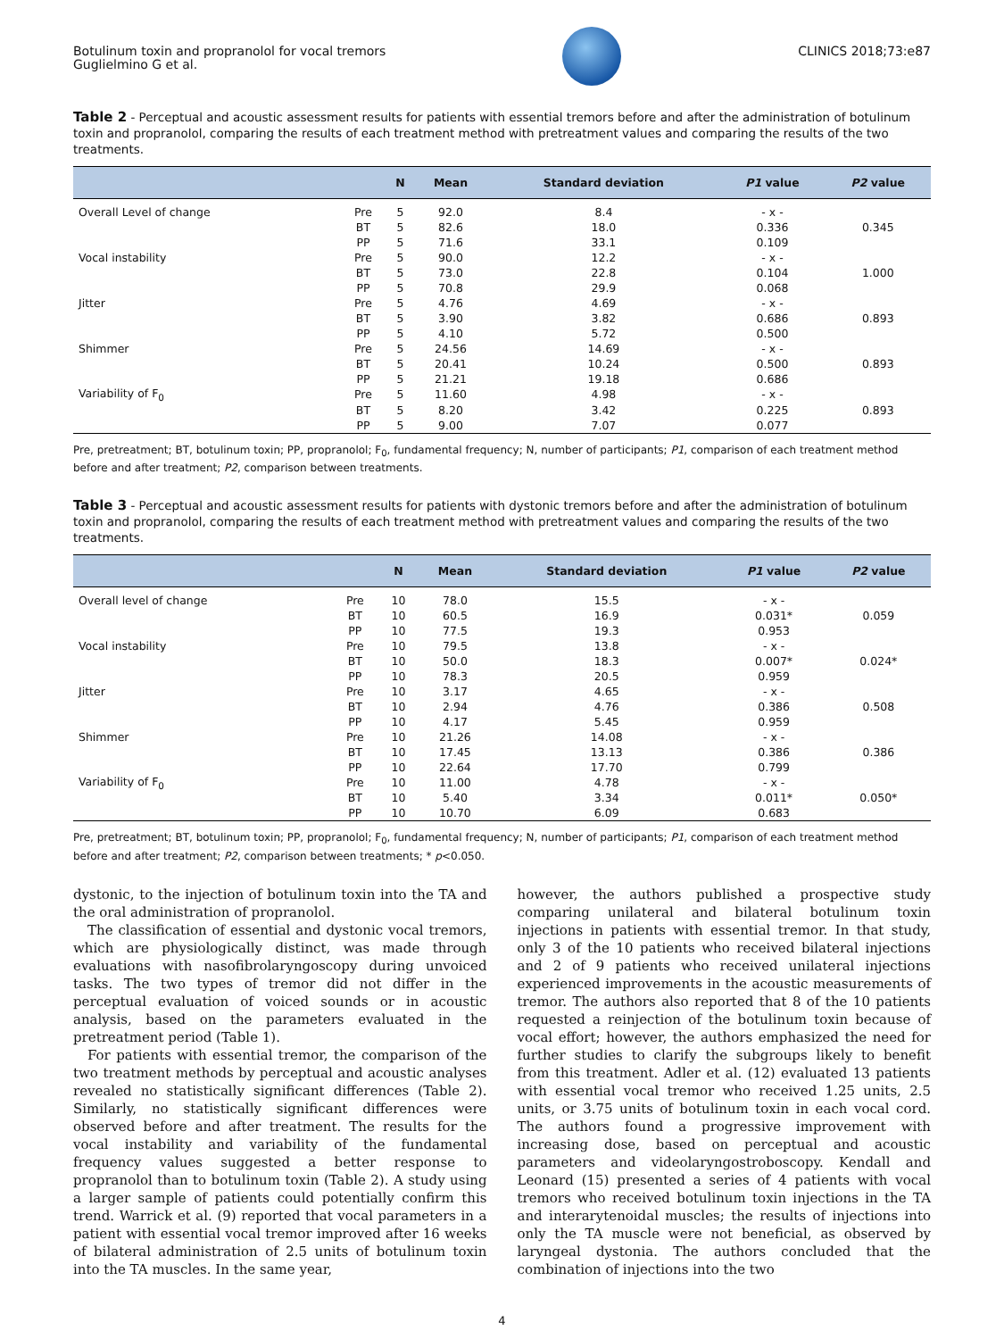Botulinum toxin and propranolol for vocal tremors
Guglielmino G et al.
CLINICS 2018;73:e87
Table 2 - Perceptual and acoustic assessment results for patients with essential tremors before and after the administration of botulinum toxin and propranolol, comparing the results of each treatment method with pretreatment values and comparing the results of the two treatments.
| | | N | Mean | Standard deviation | P1 value | P2 value |
| --- | --- | --- | --- | --- | --- | --- |
| Overall Level of change | Pre | 5 | 92.0 | 8.4 | - x - | |
| | BT | 5 | 82.6 | 18.0 | 0.336 | 0.345 |
| | PP | 5 | 71.6 | 33.1 | 0.109 | |
| Vocal instability | Pre | 5 | 90.0 | 12.2 | - x - | |
| | BT | 5 | 73.0 | 22.8 | 0.104 | 1.000 |
| | PP | 5 | 70.8 | 29.9 | 0.068 | |
| Jitter | Pre | 5 | 4.76 | 4.69 | - x - | |
| | BT | 5 | 3.90 | 3.82 | 0.686 | 0.893 |
| | PP | 5 | 4.10 | 5.72 | 0.500 | |
| Shimmer | Pre | 5 | 24.56 | 14.69 | - x - | |
| | BT | 5 | 20.41 | 10.24 | 0.500 | 0.893 |
| | PP | 5 | 21.21 | 19.18 | 0.686 | |
| Variability of F<sub>0</sub> | Pre | 5 | 11.60 | 4.98 | - x - | |
| | BT | 5 | 8.20 | 3.42 | 0.225 | 0.893 |
| | PP | 5 | 9.00 | 7.07 | 0.077 | |
Pre, pretreatment; BT, botulinum toxin; PP, propranolol; F<sub>0</sub>, fundamental frequency; N, number of participants; P1, comparison of each treatment method before and after treatment; P2, comparison between treatments.
Table 3 - Perceptual and acoustic assessment results for patients with dystonic tremors before and after the administration of botulinum toxin and propranolol, comparing the results of each treatment method with pretreatment values and comparing the results of the two treatments.
| | | N | Mean | Standard deviation | P1 value | P2 value |
| --- | --- | --- | --- | --- | --- | --- |
| Overall level of change | Pre | 10 | 78.0 | 15.5 | - x - | |
| | BT | 10 | 60.5 | 16.9 | 0.031* | 0.059 |
| | PP | 10 | 77.5 | 19.3 | 0.953 | |
| Vocal instability | Pre | 10 | 79.5 | 13.8 | - x - | |
| | BT | 10 | 50.0 | 18.3 | 0.007* | 0.024* |
| | PP | 10 | 78.3 | 20.5 | 0.959 | |
| Jitter | Pre | 10 | 3.17 | 4.65 | - x - | |
| | BT | 10 | 2.94 | 4.76 | 0.386 | 0.508 |
| | PP | 10 | 4.17 | 5.45 | 0.959 | |
| Shimmer | Pre | 10 | 21.26 | 14.08 | - x - | |
| | BT | 10 | 17.45 | 13.13 | 0.386 | 0.386 |
| | PP | 10 | 22.64 | 17.70 | 0.799 | |
| Variability of F<sub>0</sub> | Pre | 10 | 11.00 | 4.78 | - x - | |
| | BT | 10 | 5.40 | 3.34 | 0.011* | 0.050* |
| | PP | 10 | 10.70 | 6.09 | 0.683 | |
Pre, pretreatment; BT, botulinum toxin; PP, propranolol; F<sub>0</sub>, fundamental frequency; N, number of participants; P1, comparison of each treatment method before and after treatment; P2, comparison between treatments; * p<0.050.
dystonic, to the injection of botulinum toxin into the TA and the oral administration of propranolol.
The classification of essential and dystonic vocal tremors, which are physiologically distinct, was made through evaluations with nasofibrolaryngoscopy during unvoiced tasks. The two types of tremor did not differ in the perceptual evaluation of voiced sounds or in acoustic analysis, based on the parameters evaluated in the pretreatment period (Table 1).
For patients with essential tremor, the comparison of the two treatment methods by perceptual and acoustic analyses revealed no statistically significant differences (Table 2). Similarly, no statistically significant differences were observed before and after treatment. The results for the vocal instability and variability of the fundamental frequency values suggested a better response to propranolol than to botulinum toxin (Table 2). A study using a larger sample of patients could potentially confirm this trend. Warrick et al. (9) reported that vocal parameters in a patient with essential vocal tremor improved after 16 weeks of bilateral administration of 2.5 units of botulinum toxin into the TA muscles. In the same year,
however, the authors published a prospective study comparing unilateral and bilateral botulinum toxin injections in patients with essential tremor. In that study, only 3 of the 10 patients who received bilateral injections and 2 of 9 patients who received unilateral injections experienced improvements in the acoustic measurements of tremor. The authors also reported that 8 of the 10 patients requested a reinjection of the botulinum toxin because of vocal effort; however, the authors emphasized the need for further studies to clarify the subgroups likely to benefit from this treatment. Adler et al. (12) evaluated 13 patients with essential vocal tremor who received 1.25 units, 2.5 units, or 3.75 units of botulinum toxin in each vocal cord. The authors found a progressive improvement with increasing dose, based on perceptual and acoustic parameters and videolaryngostroboscopy. Kendall and Leonard (15) presented a series of 4 patients with vocal tremors who received botulinum toxin injections in the TA and interarytenoidal muscles; the results of injections into only the TA muscle were not beneficial, as observed by laryngeal dystonia. The authors concluded that the combination of injections into the two
4